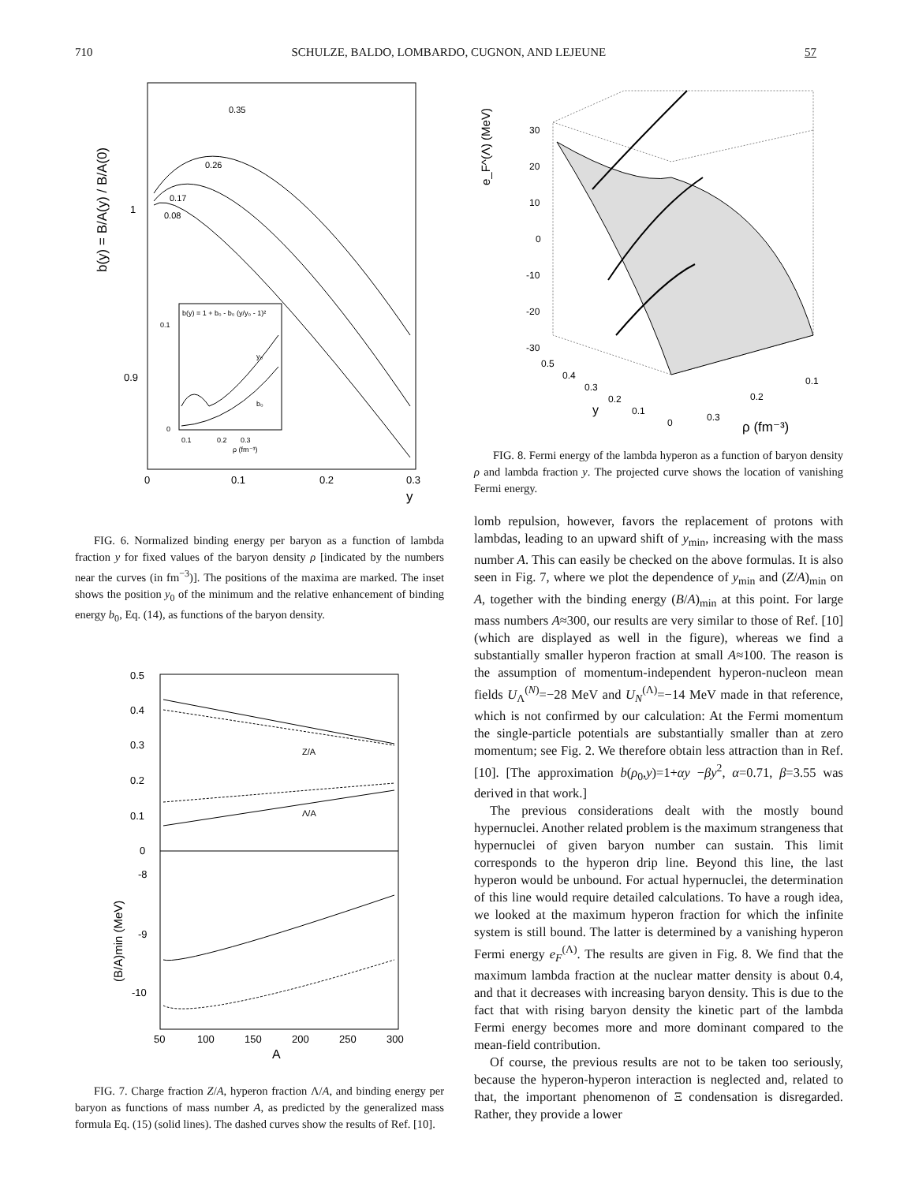710 SCHULZE, BALDO, LOMBARDO, CUGNON, AND LEJEUNE 57
b(y) = B/A(y) / B/A(0)
1
0.9
0
0.1
0.2
0.3
y
0.35
0.26
0.17
0.08
b(y) = 1 + b₀ - b₀ (y/y₀ - 1)²
0.1
0
y₀
b₀
0.1
0.2
0.3
ρ (fm⁻³)
FIG. 6. Normalized binding energy per baryon as a function of lambda fraction y for fixed values of the baryon density ρ [indicated by the numbers near the curves (in fm<sup>−3</sup>)]. The positions of the maxima are marked. The inset shows the position y<sub>0</sub> of the minimum and the relative enhancement of binding energy b<sub>0</sub>, Eq. (14), as functions of the baryon density.
0.5
0.4
0.3
0.2
0.1
0
-8
-9
-10
(B/A)min (MeV)
Z/A
Λ/A
50
100
150
200
250
300
A
FIG. 7. Charge fraction Z/A, hyperon fraction Λ/A, and binding energy per baryon as functions of mass number A, as predicted by the generalized mass formula Eq. (15) (solid lines). The dashed curves show the results of Ref. [10].
e_F^(Λ) (MeV)
30
20
10
0
-10
-20
-30
0.5
0.4
0.3
0.2
0.1
y
0
0.3
0.2
0.1
ρ (fm⁻³)
FIG. 8. Fermi energy of the lambda hyperon as a function of baryon density ρ and lambda fraction y. The projected curve shows the location of vanishing Fermi energy.
lomb repulsion, however, favors the replacement of protons with lambdas, leading to an upward shift of y<sub>min</sub>, increasing with the mass number A. This can easily be checked on the above formulas. It is also seen in Fig. 7, where we plot the dependence of y<sub>min</sub> and (Z/A)<sub>min</sub> on A, together with the binding energy (B/A)<sub>min</sub> at this point. For large mass numbers A≈300, our results are very similar to those of Ref. [10] (which are displayed as well in the figure), whereas we find a substantially smaller hyperon fraction at small A≈100. The reason is the assumption of momentum-independent hyperon-nucleon mean fields U<sub>Λ</sub><sup>(N)</sup>=−28 MeV and U<sub>N</sub><sup>(Λ)</sup>=−14 MeV made in that reference, which is not confirmed by our calculation: At the Fermi momentum the single-particle potentials are substantially smaller than at zero momentum; see Fig. 2. We therefore obtain less attraction than in Ref. [10]. [The approximation b(ρ<sub>0</sub>,y)=1+αy −βy<sup>2</sup>, α=0.71, β=3.55 was derived in that work.]
The previous considerations dealt with the mostly bound hypernuclei. Another related problem is the maximum strangeness that hypernuclei of given baryon number can sustain. This limit corresponds to the hyperon drip line. Beyond this line, the last hyperon would be unbound. For actual hypernuclei, the determination of this line would require detailed calculations. To have a rough idea, we looked at the maximum hyperon fraction for which the infinite system is still bound. The latter is determined by a vanishing hyperon Fermi energy e<sub>F</sub><sup>(Λ)</sup>. The results are given in Fig. 8. We find that the maximum lambda fraction at the nuclear matter density is about 0.4, and that it decreases with increasing baryon density. This is due to the fact that with rising baryon density the kinetic part of the lambda Fermi energy becomes more and more dominant compared to the mean-field contribution.
Of course, the previous results are not to be taken too seriously, because the hyperon-hyperon interaction is neglected and, related to that, the important phenomenon of Ξ condensation is disregarded. Rather, they provide a lower